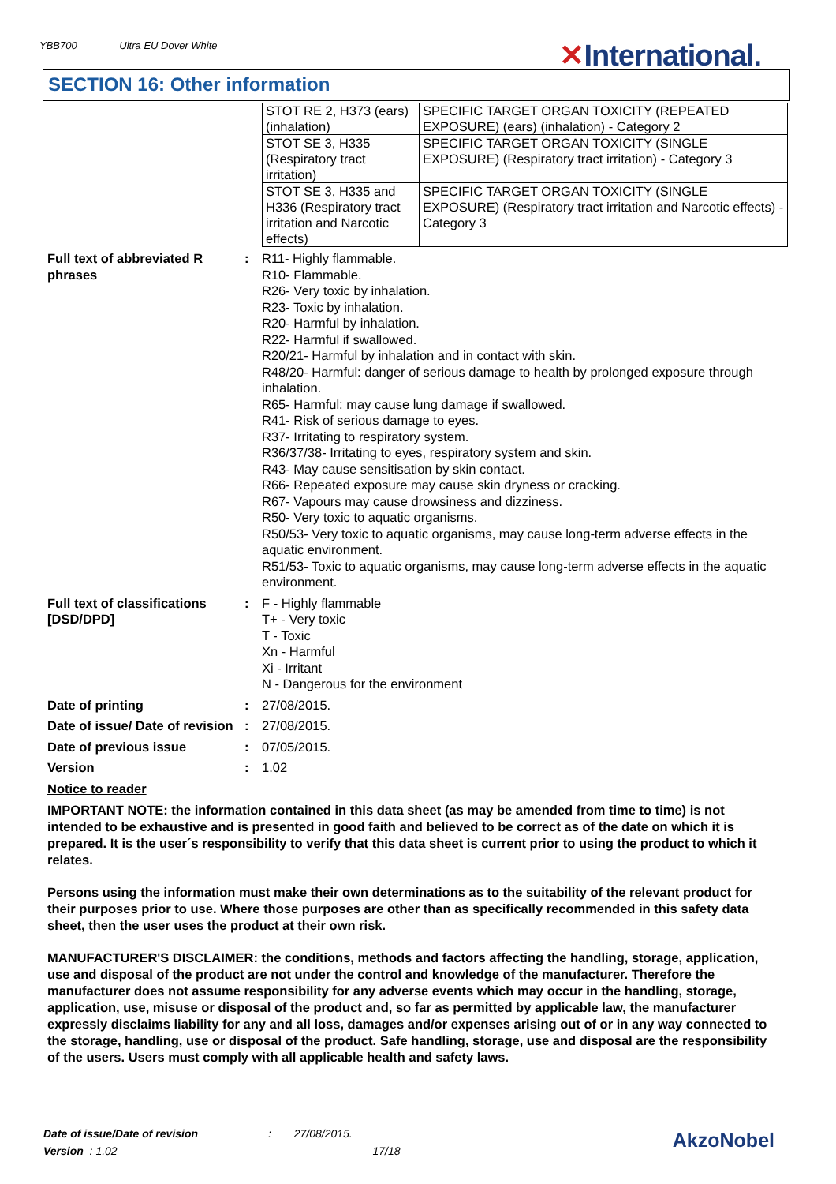YBB700 Ultra EU Dover White ✕International.
SECTION 16: Other information
| STOT RE 2, H373 (ears) (inhalation) | SPECIFIC TARGET ORGAN TOXICITY (REPEATED EXPOSURE) (ears) (inhalation) - Category 2 |
| STOT SE 3, H335 (Respiratory tract irritation) | SPECIFIC TARGET ORGAN TOXICITY (SINGLE EXPOSURE) (Respiratory tract irritation) - Category 3 |
| STOT SE 3, H335 and H336 (Respiratory tract irritation and Narcotic effects) | SPECIFIC TARGET ORGAN TOXICITY (SINGLE EXPOSURE) (Respiratory tract irritation and Narcotic effects) - Category 3 |
| Full text of abbreviated R phrases | : | R11- Highly flammable. R10- Flammable. R26- Very toxic by inhalation. R23- Toxic by inhalation. R20- Harmful by inhalation. R22- Harmful if swallowed. R20/21- Harmful by inhalation and in contact with skin. R48/20- Harmful: danger of serious damage to health by prolonged exposure through inhalation. R65- Harmful: may cause lung damage if swallowed. R41- Risk of serious damage to eyes. R37- Irritating to respiratory system. R36/37/38- Irritating to eyes, respiratory system and skin. R43- May cause sensitisation by skin contact. R66- Repeated exposure may cause skin dryness or cracking. R67- Vapours may cause drowsiness and dizziness. R50- Very toxic to aquatic organisms. R50/53- Very toxic to aquatic organisms, may cause long-term adverse effects in the aquatic environment. R51/53- Toxic to aquatic organisms, may cause long-term adverse effects in the aquatic environment. |
| Full text of classifications [DSD/DPD] | : | F - Highly flammable T+ - Very toxic T - Toxic Xn - Harmful Xi - Irritant N - Dangerous for the environment |
| Date of printing | : | 27/08/2015. |
| Date of issue/ Date of revision | : | 27/08/2015. |
| Date of previous issue | : | 07/05/2015. |
| Version | : | 1.02 |
Notice to reader
IMPORTANT NOTE: the information contained in this data sheet (as may be amended from time to time) is not intended to be exhaustive and is presented in good faith and believed to be correct as of the date on which it is prepared. It is the user´s responsibility to verify that this data sheet is current prior to using the product to which it relates.
Persons using the information must make their own determinations as to the suitability of the relevant product for their purposes prior to use. Where those purposes are other than as specifically recommended in this safety data sheet, then the user uses the product at their own risk.
MANUFACTURER'S DISCLAIMER: the conditions, methods and factors affecting the handling, storage, application, use and disposal of the product are not under the control and knowledge of the manufacturer. Therefore the manufacturer does not assume responsibility for any adverse events which may occur in the handling, storage, application, use, misuse or disposal of the product and, so far as permitted by applicable law, the manufacturer expressly disclaims liability for any and all loss, damages and/or expenses arising out of or in any way connected to the storage, handling, use or disposal of the product. Safe handling, storage, use and disposal are the responsibility of the users. Users must comply with all applicable health and safety laws.
Date of issue/Date of revision : 27/08/2015.
Version : 1.02 17/18
AkzoNobel